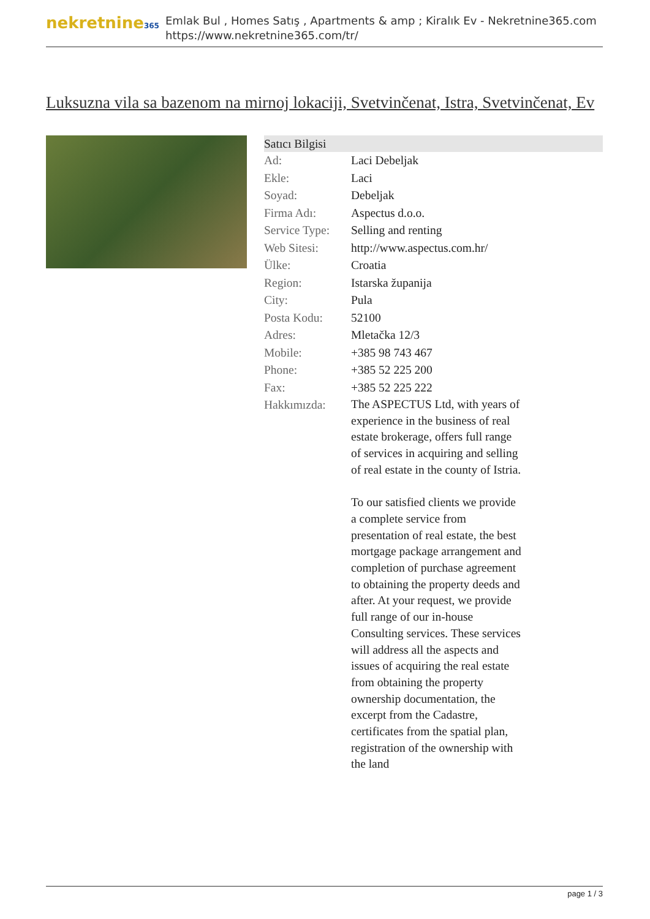nekretnine365
Emlak Bul , Homes Satış , Apartments & amp ; Kiralık Ev - Nekretnine365.com
https://www.nekretnine365.com/tr/
Luksuzna vila sa bazenom na mirnoj lokaciji, Svetvinčenat, Istra, Svetvinčenat, Ev
| Satıcı Bilgisi | |
| --- | --- |
| Ad: | Laci Debeljak |
| Ekle: | Laci |
| Soyad: | Debeljak |
| Firma Adı: | Aspectus d.o.o. |
| Service Type: | Selling and renting |
| Web Sitesi: | http://www.aspectus.com.hr/ |
| Ülke: | Croatia |
| Region: | Istarska županija |
| City: | Pula |
| Posta Kodu: | 52100 |
| Adres: | Mletačka 12/3 |
| Mobile: | +385 98 743 467 |
| Phone: | +385 52 225 200 |
| Fax: | +385 52 225 222 |
| Hakkımızda: | The ASPECTUS Ltd, with years of experience in the business of real estate brokerage, offers full range of services in acquiring and selling of real estate in the county of Istria. To our satisfied clients we provide a complete service from presentation of real estate, the best mortgage package arrangement and completion of purchase agreement to obtaining the property deeds and after. At your request, we provide full range of our in-house Consulting services. These services will address all the aspects and issues of acquiring the real estate from obtaining the property ownership documentation, the excerpt from the Cadastre, certificates from the spatial plan, registration of the ownership with the land |
page 1 / 3